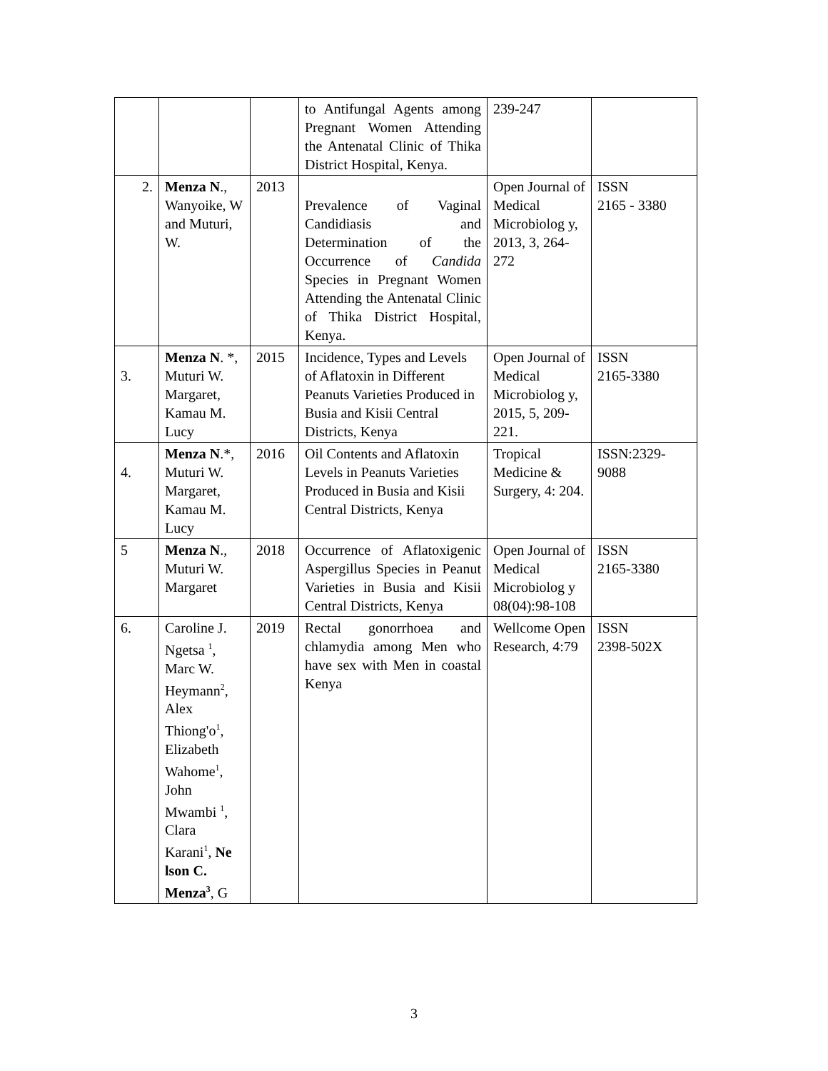| | | | to Antifungal Agents among Pregnant Women Attending the Antenatal Clinic of Thika District Hospital, Kenya. | 239-247 | |
| 2. | Menza N ., Wanyoike, W and Muturi, W. | 2013 | Prevalence of Vaginal Candidiasis and Determination of the Occurrence of Candida Species in Pregnant Women Attending the Antenatal Clinic of Thika District Hospital, Kenya. | Open Journal of Medical Microbiolog y, 2013, 3, 264-272 | ISSN 2165 - 3380 |
| 3. | Menza N . *, Muturi W. Margaret, Kamau M. Lucy | 2015 | Incidence, Types and Levels of Aflatoxin in Different Peanuts Varieties Produced in Busia and Kisii Central Districts, Kenya | Open Journal of Medical Microbiolog y, 2015, 5, 209-221. | ISSN 2165-3380 |
| 4. | Menza N .*, Muturi W. Margaret, Kamau M. Lucy | 2016 | Oil Contents and Aflatoxin Levels in Peanuts Varieties Produced in Busia and Kisii Central Districts, Kenya | Tropical Medicine & Surgery, 4: 204. | ISSN:2329-9088 |
| 5 | Menza N ., Muturi W. Margaret | 2018 | Occurrence of Aflatoxigenic Aspergillus Species in Peanut Varieties in Busia and Kisii Central Districts, Kenya | Open Journal of Medical Microbiolog y 08(04):98-108 | ISSN 2165-3380 |
| 6. | Caroline J. Ngetsa <sup>1</sup>, Marc W. Heymann<sup>2</sup>, Alex Thiong'o<sup>1</sup>, Elizabeth Wahome<sup>1</sup>, John Mwambi <sup>1</sup>, Clara Karani<sup>1</sup>, Ne lson C. Menza<sup>3</sup> , G | 2019 | Rectal gonorrhoea and chlamydia among Men who have sex with Men in coastal Kenya | Wellcome Open Research, 4:79 | ISSN 2398-502X |
3